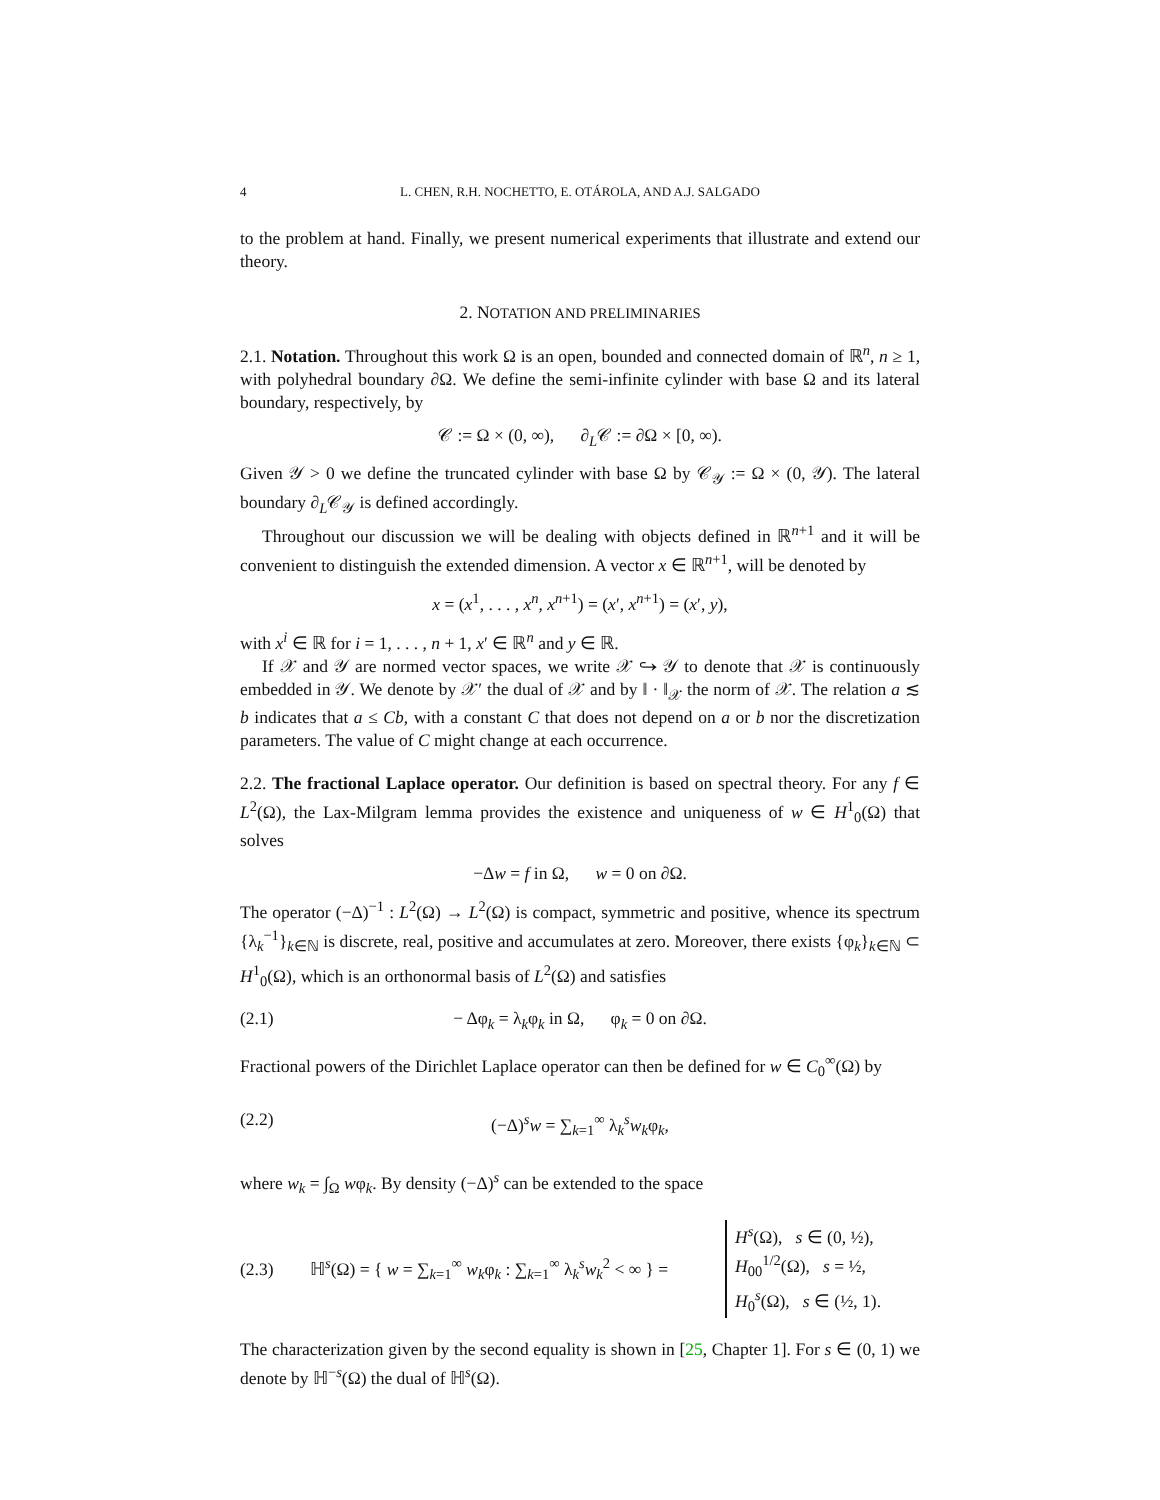4 L. CHEN, R.H. NOCHETTO, E. OTÁROLA, AND A.J. SALGADO
to the problem at hand. Finally, we present numerical experiments that illustrate and extend our theory.
2. NOTATION AND PRELIMINARIES
2.1. Notation. Throughout this work Ω is an open, bounded and connected domain of ℝ<sup>n</sup>, n ≥ 1, with polyhedral boundary ∂Ω. We define the semi-infinite cylinder with base Ω and its lateral boundary, respectively, by
𝒞 := Ω × (0, ∞), ∂<sub>L</sub>𝒞 := ∂Ω × [0, ∞).
Given 𝒴 > 0 we define the truncated cylinder with base Ω by 𝒞<sub>𝒴</sub> := Ω × (0, 𝒴). The lateral boundary ∂<sub>L</sub>𝒞<sub>𝒴</sub> is defined accordingly.
Throughout our discussion we will be dealing with objects defined in ℝ<sup>n+1</sup> and it will be convenient to distinguish the extended dimension. A vector x ∈ ℝ<sup>n+1</sup>, will be denoted by
x = (x<sup>1</sup>, . . . , x<sup>n</sup>, x<sup>n+1</sup>) = (x′, x<sup>n+1</sup>) = (x′, y),
with x<sup>i</sup> ∈ ℝ for i = 1, . . . , n + 1, x′ ∈ ℝ<sup>n</sup> and y ∈ ℝ.
If 𝒳 and 𝒴 are normed vector spaces, we write 𝒳 ↪ 𝒴 to denote that 𝒳 is continuously embedded in 𝒴. We denote by 𝒳′ the dual of 𝒳 and by ‖ · ‖<sub>𝒳</sub> the norm of 𝒳. The relation a ≲ b indicates that a ≤ Cb, with a constant C that does not depend on a or b nor the discretization parameters. The value of C might change at each occurrence.
2.2. The fractional Laplace operator. Our definition is based on spectral theory. For any f ∈ L<sup>2</sup>(Ω), the Lax-Milgram lemma provides the existence and uniqueness of w ∈ H<sup>1</sup><sub>0</sub>(Ω) that solves
−Δw = f in Ω, w = 0 on ∂Ω.
The operator (−Δ)<sup>−1</sup> : L<sup>2</sup>(Ω) → L<sup>2</sup>(Ω) is compact, symmetric and positive, whence its spectrum {λ<sub>k</sub><sup>−1</sup>}<sub>k∈ℕ</sub> is discrete, real, positive and accumulates at zero. Moreover, there exists {φ<sub>k</sub>}<sub>k∈ℕ</sub> ⊂ H<sup>1</sup><sub>0</sub>(Ω), which is an orthonormal basis of L<sup>2</sup>(Ω) and satisfies
(2.1) − Δφ<sub>k</sub> = λ<sub>k</sub>φ<sub>k</sub> in Ω, φ<sub>k</sub> = 0 on ∂Ω.
Fractional powers of the Dirichlet Laplace operator can then be defined for w ∈ C<sub>0</sub><sup>∞</sup>(Ω) by
(2.2) (−Δ)<sup>s</sup>w = ∑<sub>k=1</sub><sup>∞</sup> λ<sub>k</sub><sup>s</sup>w<sub>k</sub>φ<sub>k</sub>,
where w<sub>k</sub> = ∫<sub>Ω</sub> wφ<sub>k</sub>. By density (−Δ)<sup>s</sup> can be extended to the space
(2.3) ℍ<sup>s</sup>(Ω) = { w = ∑<sub>k=1</sub><sup>∞</sup> w<sub>k</sub>φ<sub>k</sub> : ∑<sub>k=1</sub><sup>∞</sup> λ<sub>k</sub><sup>s</sup>w<sub>k</sub><sup>2</sup> < ∞ } = H<sup>s</sup>(Ω), s ∈ (0, ½),
H<sub>00</sub><sup>1/2</sup>(Ω), s = ½,
H<sub>0</sub><sup>s</sup>(Ω), s ∈ (½, 1).
The characterization given by the second equality is shown in [25, Chapter 1]. For s ∈ (0, 1) we denote by ℍ<sup>−s</sup>(Ω) the dual of ℍ<sup>s</sup>(Ω).